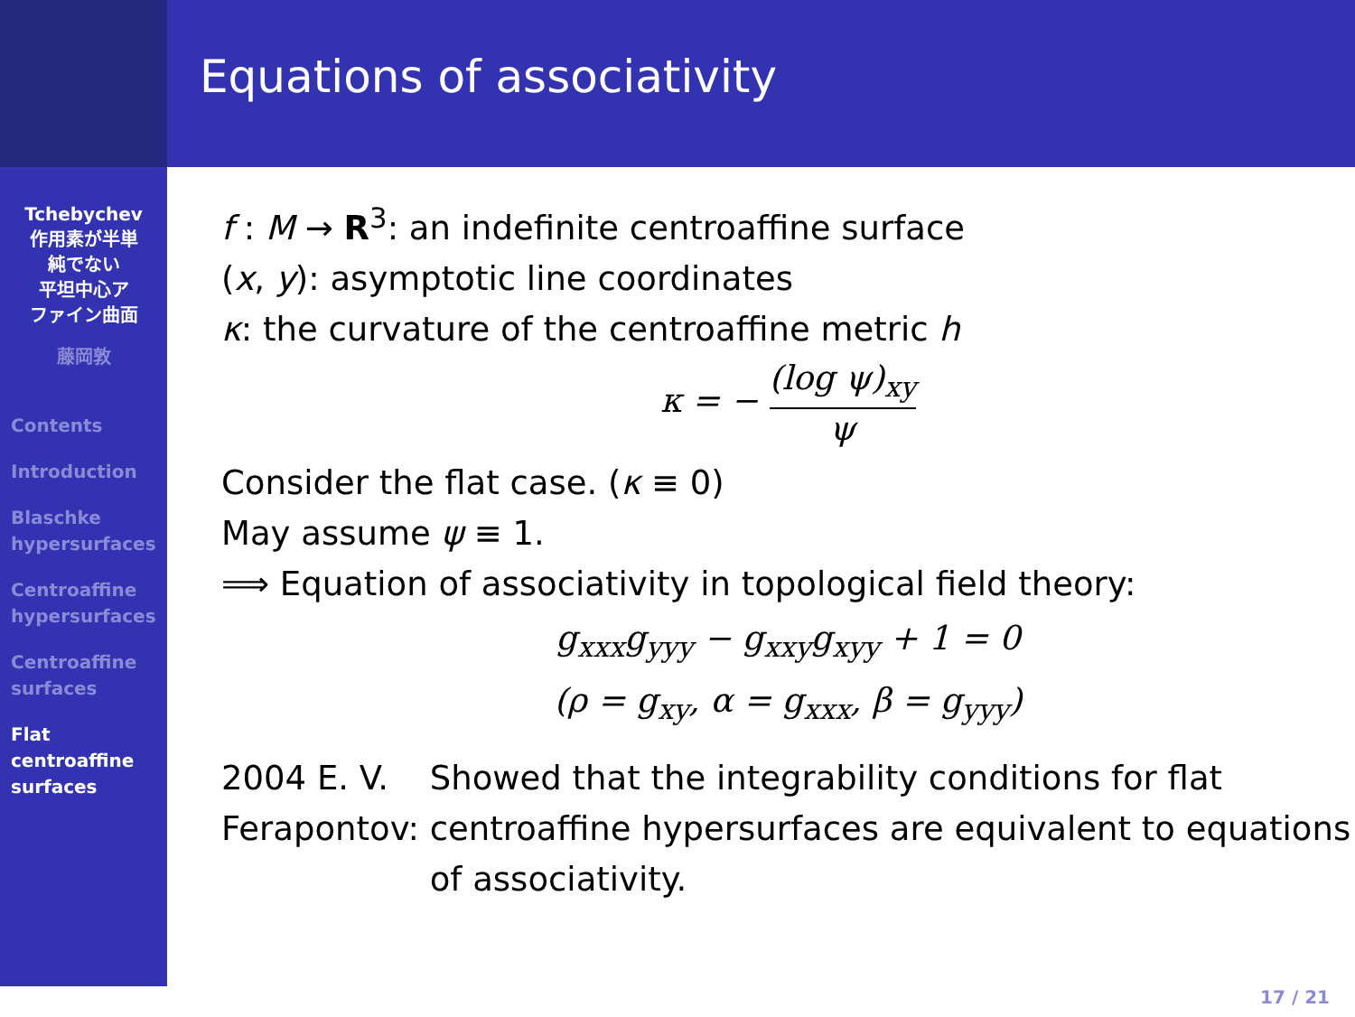Equations of associativity
Tchebychev
作用素が半単
純でない
平坦中心ア
ファイン曲面
藤岡敦
Contents
Introduction
Blaschke
hypersurfaces
Centroaffine
hypersurfaces
Centroaffine
surfaces
Flat
centroaffine
surfaces
f : M → R<sup>3</sup>: an indefinite centroaffine surface
(x, y): asymptotic line coordinates
κ: the curvature of the centroaffine metric h
κ = − (log ψ)<sub>xy</sub> ψ
Consider the flat case. (κ ≡ 0)
May assume ψ ≡ 1.
⟹ Equation of associativity in topological field theory:
g<sub>xxx</sub>g<sub>yyy</sub> − g<sub>xxy</sub>g<sub>xyy</sub> + 1 = 0
(ρ = g<sub>xy</sub>, α = g<sub>xxx</sub>, β = g<sub>yyy</sub>)
2004 E. V. Ferapontov: Showed that the integrability conditions for flat centroaffine hypersurfaces are equivalent to equations of associativity.
17 / 21